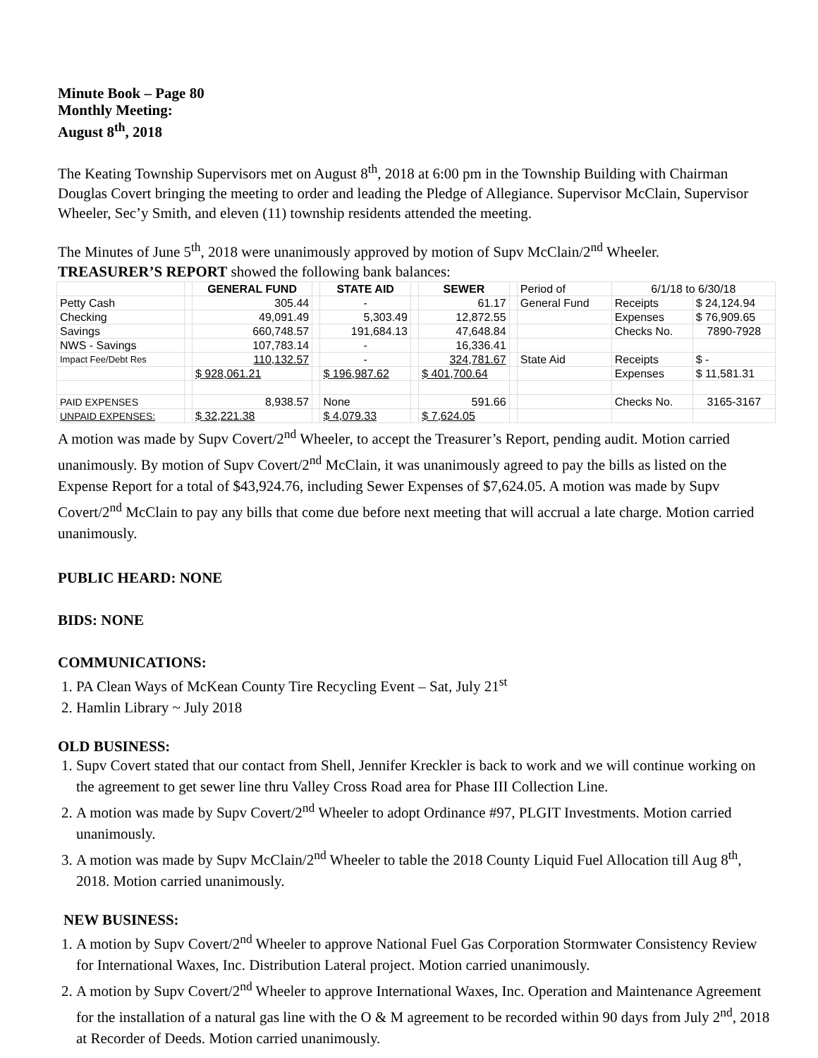Minute Book – Page 80
Monthly Meeting:
August 8<sup>th</sup>, 2018
The Keating Township Supervisors met on August 8<sup>th</sup>, 2018 at 6:00 pm in the Township Building with Chairman Douglas Covert bringing the meeting to order and leading the Pledge of Allegiance. Supervisor McClain, Supervisor Wheeler, Sec’y Smith, and eleven (11) township residents attended the meeting.
The Minutes of June 5<sup>th</sup>, 2018 were unanimously approved by motion of Supv McClain/2<sup>nd</sup> Wheeler.
TREASURER’S REPORT showed the following bank balances:
| | | GENERAL FUND | | STATE AID | | SEWER | | Period of | 6/1/18 to 6/30/18 | |
| Petty Cash | | 305.44 | | - | | 61.17 | | General Fund | Receipts | $ 24,124.94 |
| Checking | | 49,091.49 | | 5,303.49 | | 12,872.55 | | | Expenses | $ 76,909.65 |
| Savings | | 660,748.57 | | 191,684.13 | | 47,648.84 | | | Checks No. | 7890-7928 |
| NWS - Savings | | 107,783.14 | | - | | 16,336.41 | | | | |
| Impact Fee/Debt Res | | 110,132.57 | | - | | 324,781.67 | | State Aid | Receipts | $ - |
| | | $ 928,061.21 | | $ 196,987.62 | | $ 401,700.64 | | | Expenses | $ 11,581.31 |
| PAID EXPENSES | | 8,938.57 | | None | | 591.66 | | | Checks No. | 3165-3167 |
| UNPAID EXPENSES: | | $ 32,221.38 | | $ 4,079.33 | | $ 7,624.05 | | | | |
A motion was made by Supv Covert/2<sup>nd</sup> Wheeler, to accept the Treasurer’s Report, pending audit. Motion carried unanimously. By motion of Supv Covert/2<sup>nd</sup> McClain, it was unanimously agreed to pay the bills as listed on the Expense Report for a total of $43,924.76, including Sewer Expenses of $7,624.05. A motion was made by Supv Covert/2<sup>nd</sup> McClain to pay any bills that come due before next meeting that will accrual a late charge. Motion carried unanimously.
PUBLIC HEARD: NONE
BIDS: NONE
COMMUNICATIONS:
1. PA Clean Ways of McKean County Tire Recycling Event – Sat, July 21<sup>st</sup>
2. Hamlin Library ~ July 2018
OLD BUSINESS:
1. Supv Covert stated that our contact from Shell, Jennifer Kreckler is back to work and we will continue working on the agreement to get sewer line thru Valley Cross Road area for Phase III Collection Line.
2. A motion was made by Supv Covert/2<sup>nd</sup> Wheeler to adopt Ordinance #97, PLGIT Investments. Motion carried unanimously.
3. A motion was made by Supv McClain/2<sup>nd</sup> Wheeler to table the 2018 County Liquid Fuel Allocation till Aug 8<sup>th</sup>, 2018. Motion carried unanimously.
NEW BUSINESS:
1. A motion by Supv Covert/2<sup>nd</sup> Wheeler to approve National Fuel Gas Corporation Stormwater Consistency Review for International Waxes, Inc. Distribution Lateral project. Motion carried unanimously.
2. A motion by Supv Covert/2<sup>nd</sup> Wheeler to approve International Waxes, Inc. Operation and Maintenance Agreement for the installation of a natural gas line with the O & M agreement to be recorded within 90 days from July 2<sup>nd</sup>, 2018 at Recorder of Deeds. Motion carried unanimously.